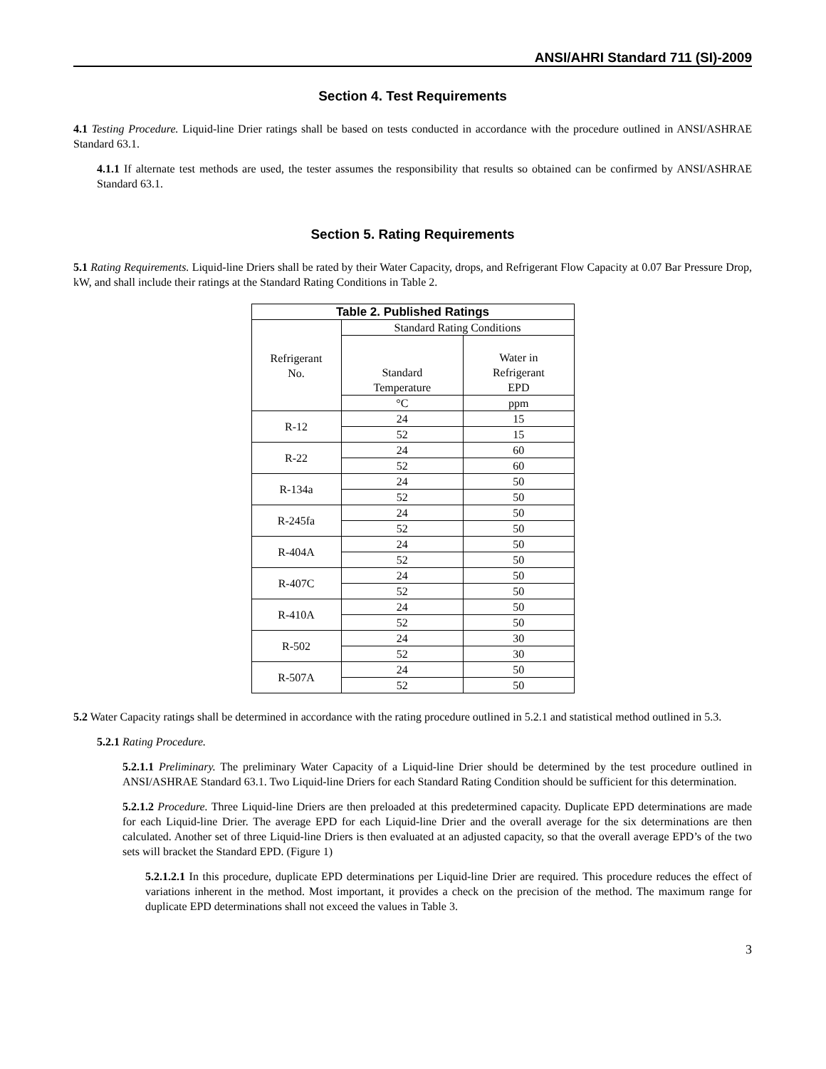ANSI/AHRI Standard 711 (SI)-2009
Section 4. Test Requirements
4.1 Testing Procedure. Liquid-line Drier ratings shall be based on tests conducted in accordance with the procedure outlined in ANSI/ASHRAE Standard 63.1.
4.1.1 If alternate test methods are used, the tester assumes the responsibility that results so obtained can be confirmed by ANSI/ASHRAE Standard 63.1.
Section 5. Rating Requirements
5.1 Rating Requirements. Liquid-line Driers shall be rated by their Water Capacity, drops, and Refrigerant Flow Capacity at 0.07 Bar Pressure Drop, kW, and shall include their ratings at the Standard Rating Conditions in Table 2.
| Table 2. Published Ratings | | |
| --- | --- | --- |
| Refrigerant No. | Standard Rating Conditions | |
| | Standard Temperature | Water in Refrigerant EPD |
| | °C | ppm |
| R-12 | 24 | 15 |
| | 52 | 15 |
| R-22 | 24 | 60 |
| | 52 | 60 |
| R-134a | 24 | 50 |
| | 52 | 50 |
| R-245fa | 24 | 50 |
| | 52 | 50 |
| R-404A | 24 | 50 |
| | 52 | 50 |
| R-407C | 24 | 50 |
| | 52 | 50 |
| R-410A | 24 | 50 |
| | 52 | 50 |
| R-502 | 24 | 30 |
| | 52 | 30 |
| R-507A | 24 | 50 |
| | 52 | 50 |
5.2 Water Capacity ratings shall be determined in accordance with the rating procedure outlined in 5.2.1 and statistical method outlined in 5.3.
5.2.1 Rating Procedure.
5.2.1.1 Preliminary. The preliminary Water Capacity of a Liquid-line Drier should be determined by the test procedure outlined in ANSI/ASHRAE Standard 63.1. Two Liquid-line Driers for each Standard Rating Condition should be sufficient for this determination.
5.2.1.2 Procedure. Three Liquid-line Driers are then preloaded at this predetermined capacity. Duplicate EPD determinations are made for each Liquid-line Drier. The average EPD for each Liquid-line Drier and the overall average for the six determinations are then calculated. Another set of three Liquid-line Driers is then evaluated at an adjusted capacity, so that the overall average EPD’s of the two sets will bracket the Standard EPD. (Figure 1)
5.2.1.2.1 In this procedure, duplicate EPD determinations per Liquid-line Drier are required. This procedure reduces the effect of variations inherent in the method. Most important, it provides a check on the precision of the method. The maximum range for duplicate EPD determinations shall not exceed the values in Table 3.
3